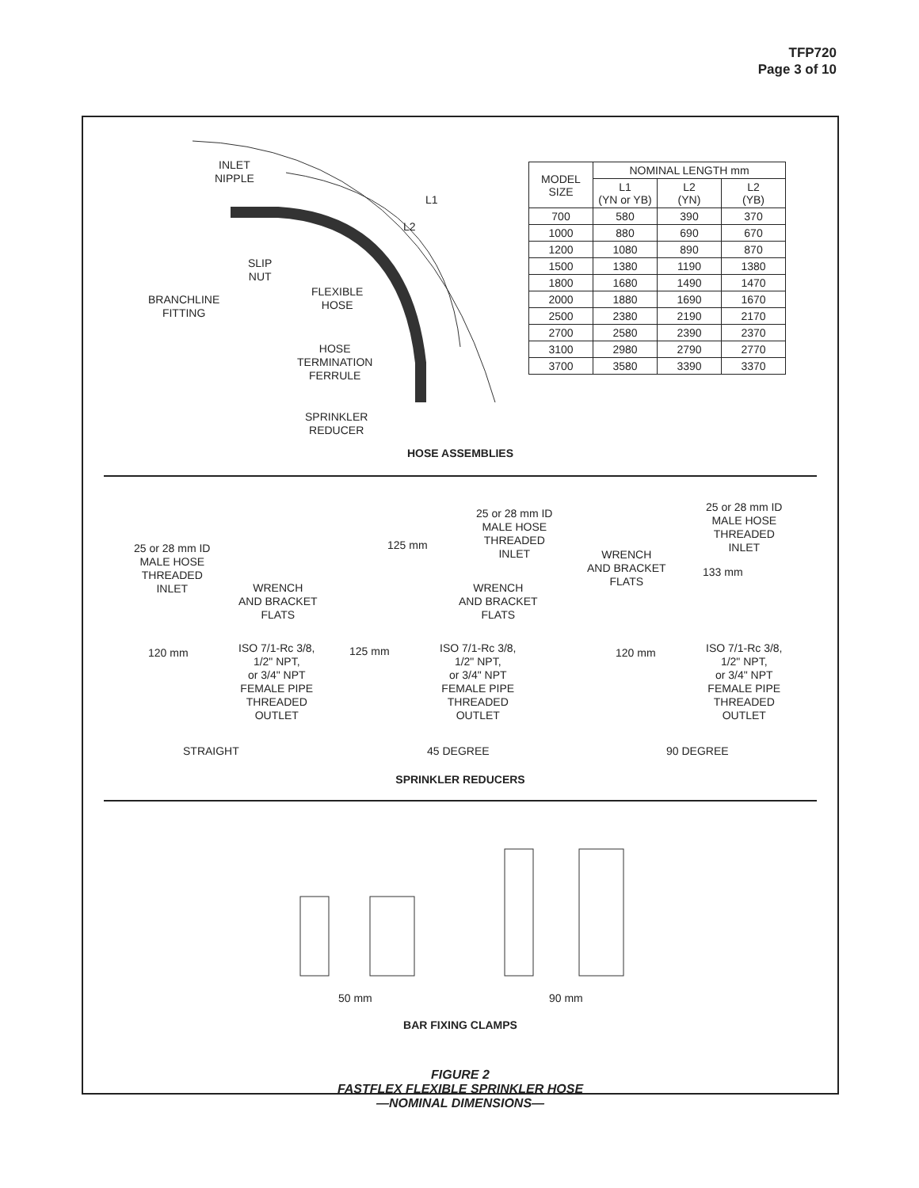TFP720
Page 3 of 10
INLET
NIPPLE
L1
L2
SLIP
NUT
FLEXIBLE
HOSE
BRANCHLINE
FITTING
HOSE
TERMINATION
FERRULE
SPRINKLER
REDUCER
| MODEL SIZE | NOMINAL LENGTH mm | | |
| --- | --- | --- | --- |
| | L1 (YN or YB) | L2 (YN) | L2 (YB) |
| 700 | 580 | 390 | 370 |
| 1000 | 880 | 690 | 670 |
| 1200 | 1080 | 890 | 870 |
| 1500 | 1380 | 1190 | 1380 |
| 1800 | 1680 | 1490 | 1470 |
| 2000 | 1880 | 1690 | 1670 |
| 2500 | 2380 | 2190 | 2170 |
| 2700 | 2580 | 2390 | 2370 |
| 3100 | 2980 | 2790 | 2770 |
| 3700 | 3580 | 3390 | 3370 |
HOSE ASSEMBLIES
25 or 28 mm ID
MALE HOSE
THREADED
INLET
WRENCH
AND BRACKET
FLATS
120 mm
ISO 7/1-Rc 3/8,
1/2" NPT,
or 3/4" NPT
FEMALE PIPE
THREADED
OUTLET
STRAIGHT
25 or 28 mm ID
MALE HOSE
THREADED
INLET
125 mm
WRENCH
AND BRACKET
FLATS
125 mm
ISO 7/1-Rc 3/8,
1/2" NPT,
or 3/4" NPT
FEMALE PIPE
THREADED
OUTLET
45 DEGREE
25 or 28 mm ID
MALE HOSE
THREADED
INLET
WRENCH
AND BRACKET
FLATS
133 mm
120 mm
ISO 7/1-Rc 3/8,
1/2" NPT,
or 3/4" NPT
FEMALE PIPE
THREADED
OUTLET
90 DEGREE
SPRINKLER REDUCERS
50 mm 90 mm
BAR FIXING CLAMPS
FIGURE 2
FASTFLEX FLEXIBLE SPRINKLER HOSE
—NOMINAL DIMENSIONS—